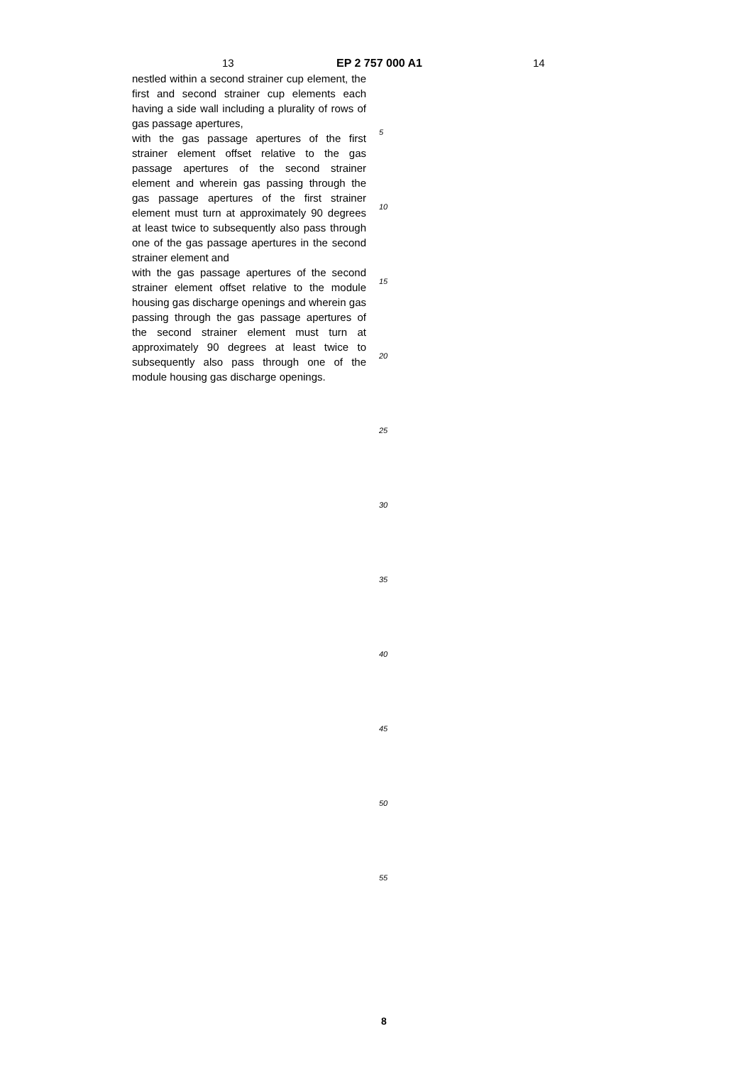13 EP 2 757 000 A1 14
nestled within a second strainer cup element, the first and second strainer cup elements each having a side wall including a plurality of rows of gas passage apertures,
with the gas passage apertures of the first strainer element offset relative to the gas passage apertures of the second strainer element and wherein gas passing through the gas passage apertures of the first strainer element must turn at approximately 90 degrees at least twice to subsequently also pass through one of the gas passage apertures in the second strainer element and
with the gas passage apertures of the second strainer element offset relative to the module housing gas discharge openings and wherein gas passing through the gas passage apertures of the second strainer element must turn at approximately 90 degrees at least twice to subsequently also pass through one of the module housing gas discharge openings.
5
10
15
20
25
30
35
40
45
50
55
8